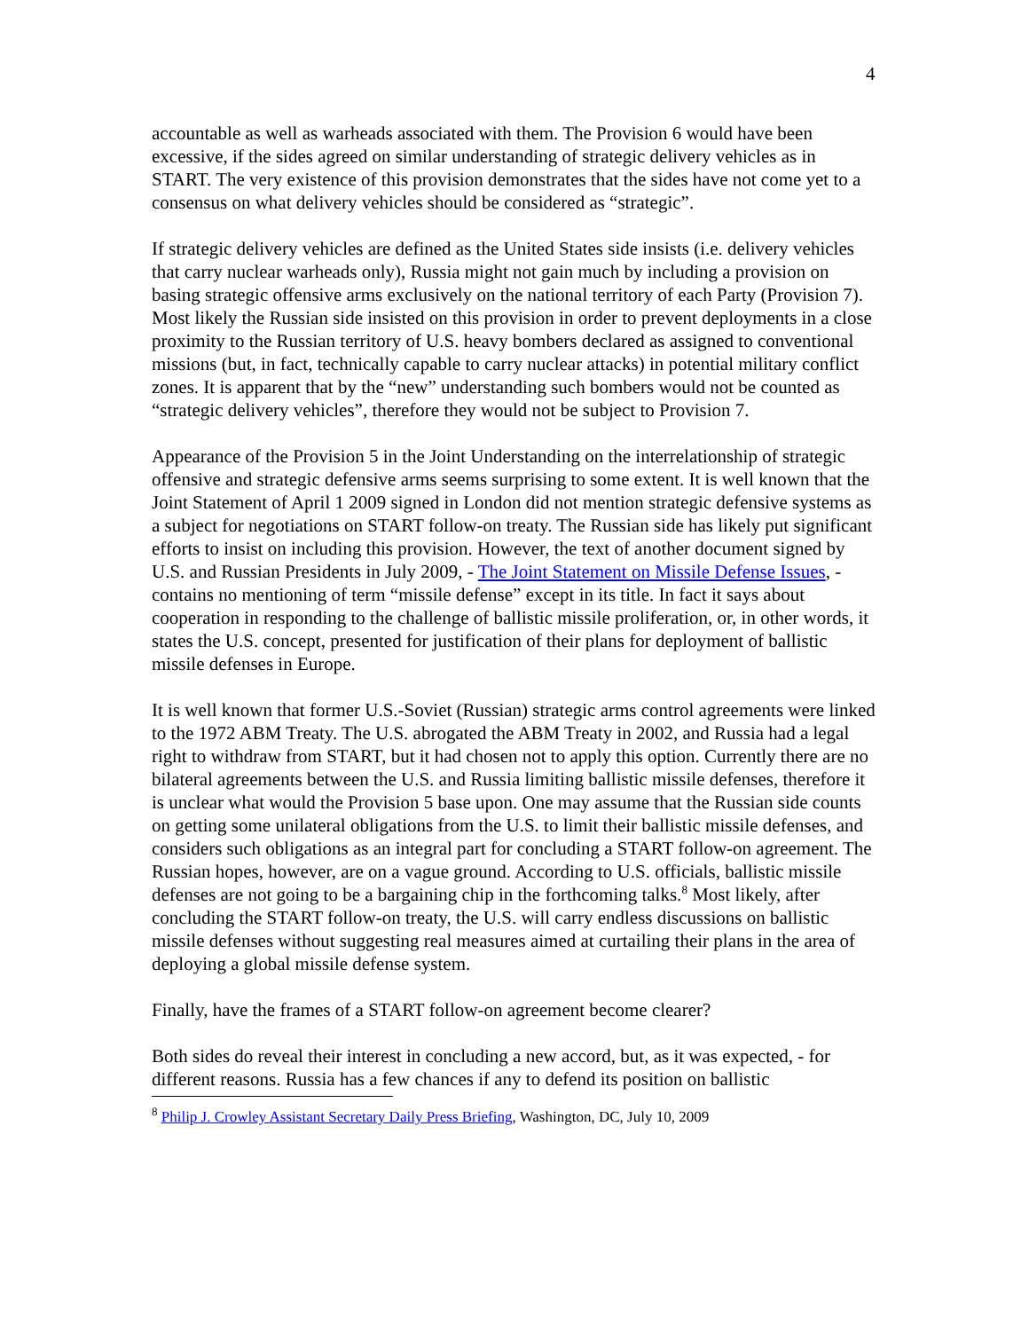4
accountable as well as warheads associated with them. The Provision 6 would have been excessive, if the sides agreed on similar understanding of strategic delivery vehicles as in START. The very existence of this provision demonstrates that the sides have not come yet to a consensus on what delivery vehicles should be considered as “strategic”.
If strategic delivery vehicles are defined as the United States side insists (i.e. delivery vehicles that carry nuclear warheads only), Russia might not gain much by including a provision on basing strategic offensive arms exclusively on the national territory of each Party (Provision 7). Most likely the Russian side insisted on this provision in order to prevent deployments in a close proximity to the Russian territory of U.S. heavy bombers declared as assigned to conventional missions (but, in fact, technically capable to carry nuclear attacks) in potential military conflict zones. It is apparent that by the “new” understanding such bombers would not be counted as “strategic delivery vehicles”, therefore they would not be subject to Provision 7.
Appearance of the Provision 5 in the Joint Understanding on the interrelationship of strategic offensive and strategic defensive arms seems surprising to some extent. It is well known that the Joint Statement of April 1 2009 signed in London did not mention strategic defensive systems as a subject for negotiations on START follow-on treaty. The Russian side has likely put significant efforts to insist on including this provision. However, the text of another document signed by U.S. and Russian Presidents in July 2009, - The Joint Statement on Missile Defense Issues, - contains no mentioning of term “missile defense” except in its title. In fact it says about cooperation in responding to the challenge of ballistic missile proliferation, or, in other words, it states the U.S. concept, presented for justification of their plans for deployment of ballistic missile defenses in Europe.
It is well known that former U.S.-Soviet (Russian) strategic arms control agreements were linked to the 1972 ABM Treaty. The U.S. abrogated the ABM Treaty in 2002, and Russia had a legal right to withdraw from START, but it had chosen not to apply this option. Currently there are no bilateral agreements between the U.S. and Russia limiting ballistic missile defenses, therefore it is unclear what would the Provision 5 base upon. One may assume that the Russian side counts on getting some unilateral obligations from the U.S. to limit their ballistic missile defenses, and considers such obligations as an integral part for concluding a START follow-on agreement. The Russian hopes, however, are on a vague ground. According to U.S. officials, ballistic missile defenses are not going to be a bargaining chip in the forthcoming talks.<sup>8</sup> Most likely, after concluding the START follow-on treaty, the U.S. will carry endless discussions on ballistic missile defenses without suggesting real measures aimed at curtailing their plans in the area of deploying a global missile defense system.
Finally, have the frames of a START follow-on agreement become clearer?
Both sides do reveal their interest in concluding a new accord, but, as it was expected, - for different reasons. Russia has a few chances if any to defend its position on ballistic
<sup>8</sup> Philip J. Crowley Assistant Secretary Daily Press Briefing, Washington, DC, July 10, 2009